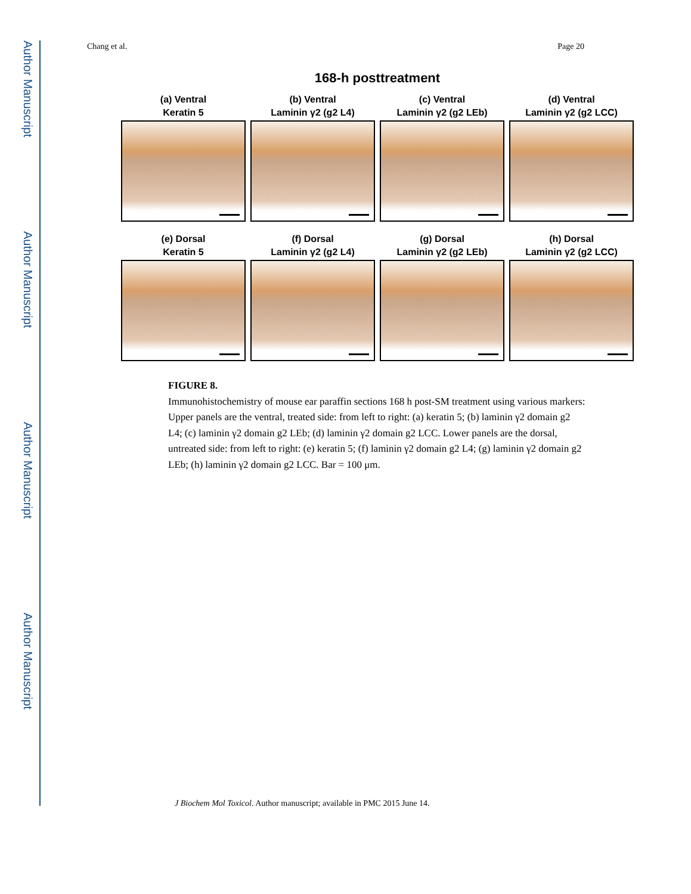Author Manuscript
Author Manuscript
Author Manuscript
Author Manuscript
Chang et al. Page 20
168-h posttreatment
(a) Ventral
Keratin 5
(b) Ventral
Laminin γ2 (g2 L4)
(c) Ventral
Laminin γ2 (g2 LEb)
(d) Ventral
Laminin γ2 (g2 LCC)
(e) Dorsal
Keratin 5
(f) Dorsal
Laminin γ2 (g2 L4)
(g) Dorsal
Laminin γ2 (g2 LEb)
(h) Dorsal
Laminin γ2 (g2 LCC)
FIGURE 8.
Immunohistochemistry of mouse ear paraffin sections 168 h post-SM treatment using various markers: Upper panels are the ventral, treated side: from left to right: (a) keratin 5; (b) laminin γ2 domain g2 L4; (c) laminin γ2 domain g2 LEb; (d) laminin γ2 domain g2 LCC. Lower panels are the dorsal, untreated side: from left to right: (e) keratin 5; (f) laminin γ2 domain g2 L4; (g) laminin γ2 domain g2 LEb; (h) laminin γ2 domain g2 LCC. Bar = 100 μm.
J Biochem Mol Toxicol. Author manuscript; available in PMC 2015 June 14.